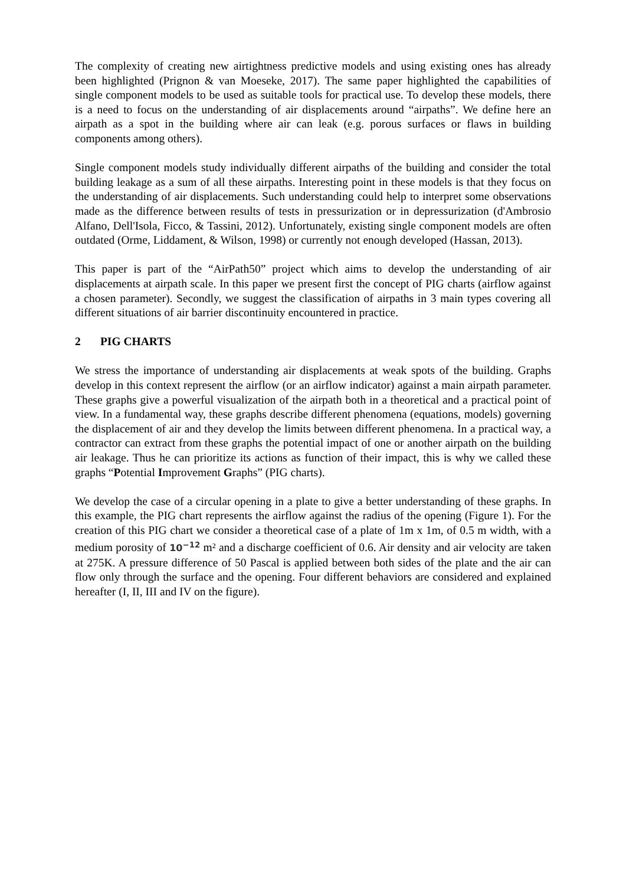The complexity of creating new airtightness predictive models and using existing ones has already been highlighted (Prignon & van Moeseke, 2017). The same paper highlighted the capabilities of single component models to be used as suitable tools for practical use. To develop these models, there is a need to focus on the understanding of air displacements around “airpaths”. We define here an airpath as a spot in the building where air can leak (e.g. porous surfaces or flaws in building components among others).
Single component models study individually different airpaths of the building and consider the total building leakage as a sum of all these airpaths. Interesting point in these models is that they focus on the understanding of air displacements. Such understanding could help to interpret some observations made as the difference between results of tests in pressurization or in depressurization (d'Ambrosio Alfano, Dell'Isola, Ficco, & Tassini, 2012). Unfortunately, existing single component models are often outdated (Orme, Liddament, & Wilson, 1998) or currently not enough developed (Hassan, 2013).
This paper is part of the “AirPath50” project which aims to develop the understanding of air displacements at airpath scale. In this paper we present first the concept of PIG charts (airflow against a chosen parameter). Secondly, we suggest the classification of airpaths in 3 main types covering all different situations of air barrier discontinuity encountered in practice.
2 PIG CHARTS
We stress the importance of understanding air displacements at weak spots of the building. Graphs develop in this context represent the airflow (or an airflow indicator) against a main airpath parameter. These graphs give a powerful visualization of the airpath both in a theoretical and a practical point of view. In a fundamental way, these graphs describe different phenomena (equations, models) governing the displacement of air and they develop the limits between different phenomena. In a practical way, a contractor can extract from these graphs the potential impact of one or another airpath on the building air leakage. Thus he can prioritize its actions as function of their impact, this is why we called these graphs “Potential Improvement Graphs” (PIG charts).
We develop the case of a circular opening in a plate to give a better understanding of these graphs. In this example, the PIG chart represents the airflow against the radius of the opening (Figure 1). For the creation of this PIG chart we consider a theoretical case of a plate of 1m x 1m, of 0.5 m width, with a medium porosity of 10<sup>−12</sup> m² and a discharge coefficient of 0.6. Air density and air velocity are taken at 275K. A pressure difference of 50 Pascal is applied between both sides of the plate and the air can flow only through the surface and the opening. Four different behaviors are considered and explained hereafter (I, II, III and IV on the figure).